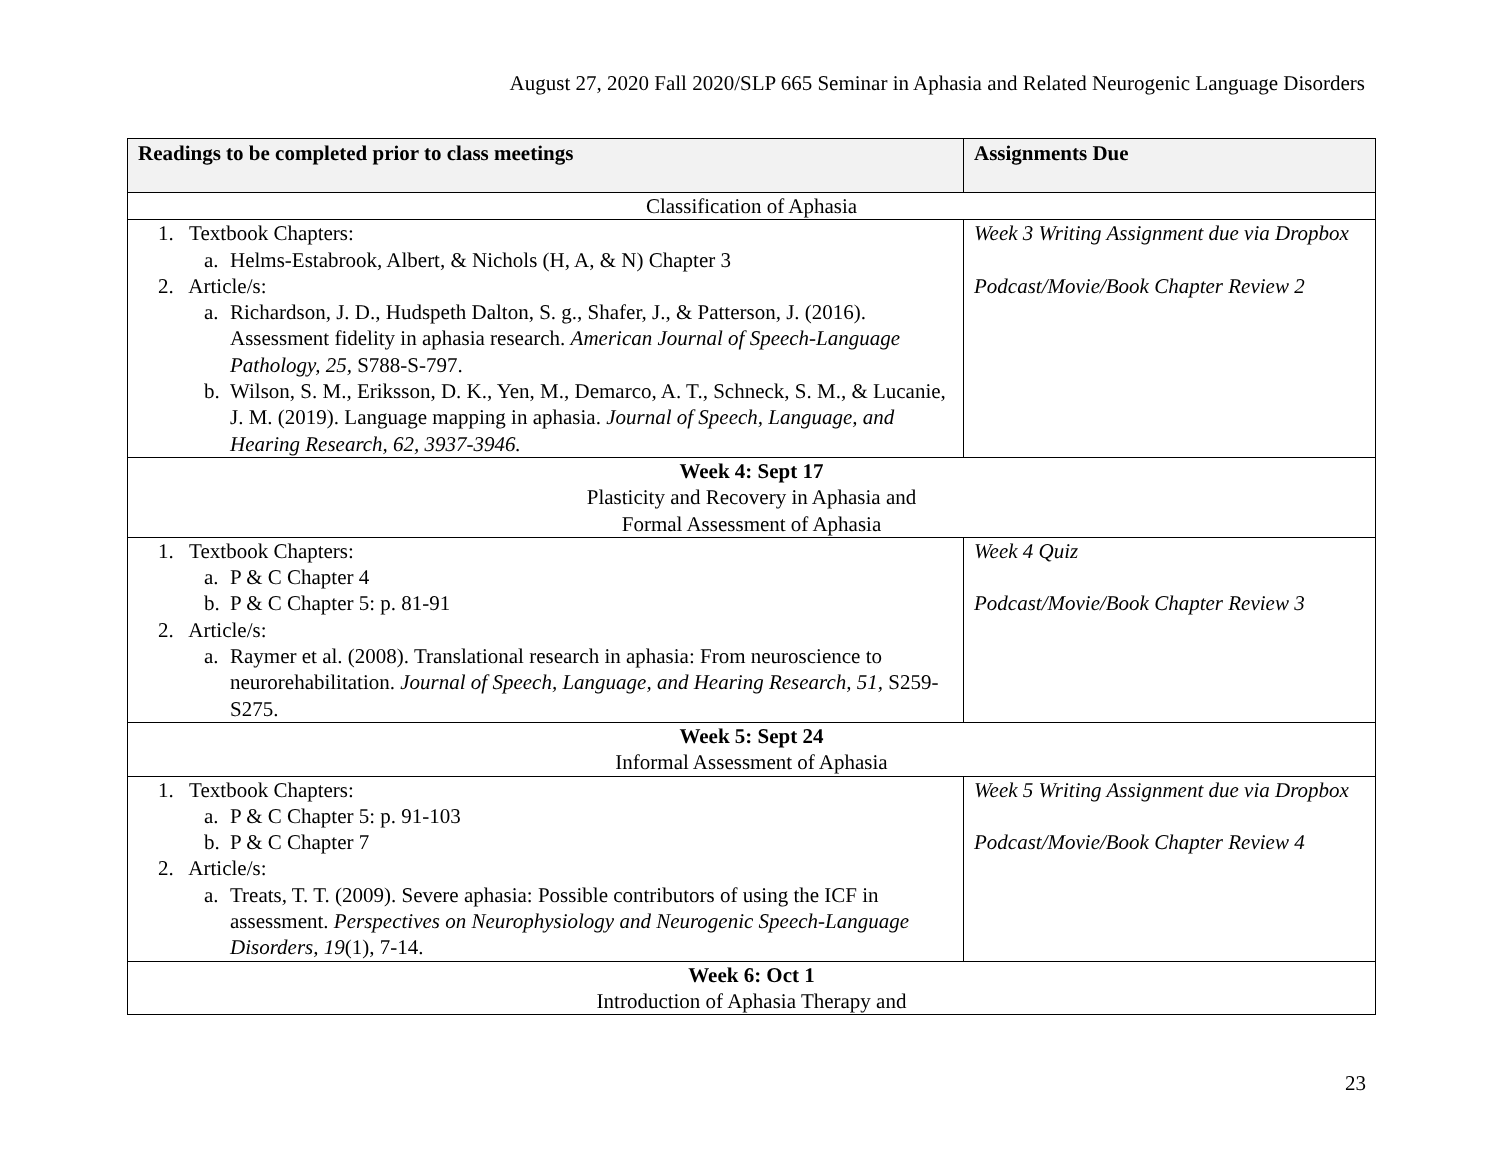August 27, 2020 Fall 2020/SLP 665 Seminar in Aphasia and Related Neurogenic Language Disorders
| Readings to be completed prior to class meetings | Assignments Due |
| --- | --- |
| Classification of Aphasia | |
| 1. Textbook Chapters: a. Helms-Estabrook, Albert, & Nichols (H, A, & N) Chapter 3 2. Article/s: a. Richardson, J. D., Hudspeth Dalton, S. g., Shafer, J., & Patterson, J. (2016). Assessment fidelity in aphasia research. American Journal of Speech-Language Pathology, 25, S788-S-797. b. Wilson, S. M., Eriksson, D. K., Yen, M., Demarco, A. T., Schneck, S. M., & Lucanie, J. M. (2019). Language mapping in aphasia. Journal of Speech, Language, and Hearing Research, 62, 3937-3946. | Week 3 Writing Assignment due via Dropbox Podcast/Movie/Book Chapter Review 2 |
| Week 4: Sept 17 Plasticity and Recovery in Aphasia and Formal Assessment of Aphasia | |
| 1. Textbook Chapters: a. P & C Chapter 4 b. P & C Chapter 5: p. 81-91 2. Article/s: a. Raymer et al. (2008). Translational research in aphasia: From neuroscience to neurorehabilitation. Journal of Speech, Language, and Hearing Research, 51, S259-S275. | Week 4 Quiz Podcast/Movie/Book Chapter Review 3 |
| Week 5: Sept 24 Informal Assessment of Aphasia | |
| 1. Textbook Chapters: a. P & C Chapter 5: p. 91-103 b. P & C Chapter 7 2. Article/s: a. Treats, T. T. (2009). Severe aphasia: Possible contributors of using the ICF in assessment. Perspectives on Neurophysiology and Neurogenic Speech-Language Disorders, 19 (1), 7-14. | Week 5 Writing Assignment due via Dropbox Podcast/Movie/Book Chapter Review 4 |
| Week 6: Oct 1 Introduction of Aphasia Therapy and | |
23